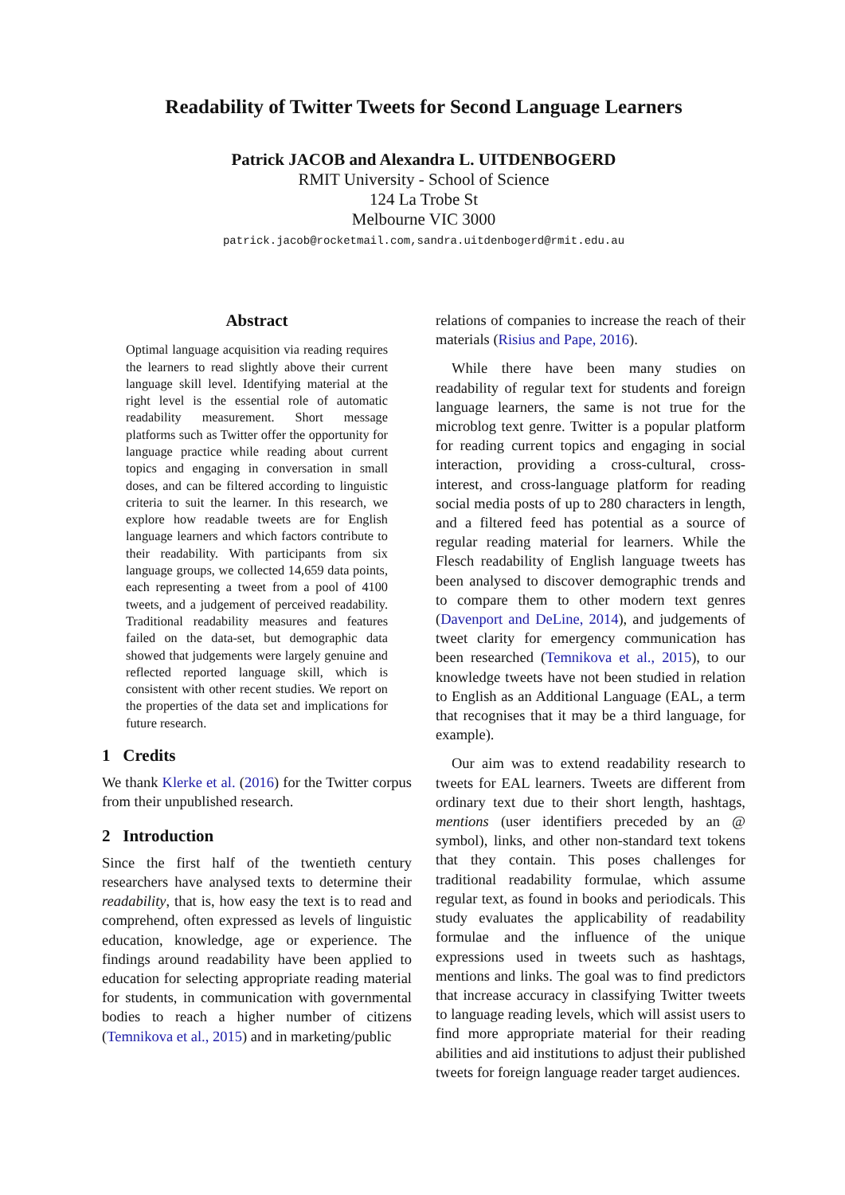Readability of Twitter Tweets for Second Language Learners
Patrick JACOB and Alexandra L. UITDENBOGERD
RMIT University - School of Science
124 La Trobe St
Melbourne VIC 3000
patrick.jacob@rocketmail.com,sandra.uitdenbogerd@rmit.edu.au
Abstract
Optimal language acquisition via reading requires the learners to read slightly above their current language skill level. Identifying material at the right level is the essential role of automatic readability measurement. Short message platforms such as Twitter offer the opportunity for language practice while reading about current topics and engaging in conversation in small doses, and can be filtered according to linguistic criteria to suit the learner. In this research, we explore how readable tweets are for English language learners and which factors contribute to their readability. With participants from six language groups, we collected 14,659 data points, each representing a tweet from a pool of 4100 tweets, and a judgement of perceived readability. Traditional readability measures and features failed on the data-set, but demographic data showed that judgements were largely genuine and reflected reported language skill, which is consistent with other recent studies. We report on the properties of the data set and implications for future research.
1 Credits
We thank Klerke et al. (2016) for the Twitter corpus from their unpublished research.
2 Introduction
Since the first half of the twentieth century researchers have analysed texts to determine their readability, that is, how easy the text is to read and comprehend, often expressed as levels of linguistic education, knowledge, age or experience. The findings around readability have been applied to education for selecting appropriate reading material for students, in communication with governmental bodies to reach a higher number of citizens (Temnikova et al., 2015) and in marketing/public
relations of companies to increase the reach of their materials (Risius and Pape, 2016).
While there have been many studies on readability of regular text for students and foreign language learners, the same is not true for the microblog text genre. Twitter is a popular platform for reading current topics and engaging in social interaction, providing a cross-cultural, cross-interest, and cross-language platform for reading social media posts of up to 280 characters in length, and a filtered feed has potential as a source of regular reading material for learners. While the Flesch readability of English language tweets has been analysed to discover demographic trends and to compare them to other modern text genres (Davenport and DeLine, 2014), and judgements of tweet clarity for emergency communication has been researched (Temnikova et al., 2015), to our knowledge tweets have not been studied in relation to English as an Additional Language (EAL, a term that recognises that it may be a third language, for example).
Our aim was to extend readability research to tweets for EAL learners. Tweets are different from ordinary text due to their short length, hashtags, mentions (user identifiers preceded by an @ symbol), links, and other non-standard text tokens that they contain. This poses challenges for traditional readability formulae, which assume regular text, as found in books and periodicals. This study evaluates the applicability of readability formulae and the influence of the unique expressions used in tweets such as hashtags, mentions and links. The goal was to find predictors that increase accuracy in classifying Twitter tweets to language reading levels, which will assist users to find more appropriate material for their reading abilities and aid institutions to adjust their published tweets for foreign language reader target audiences.